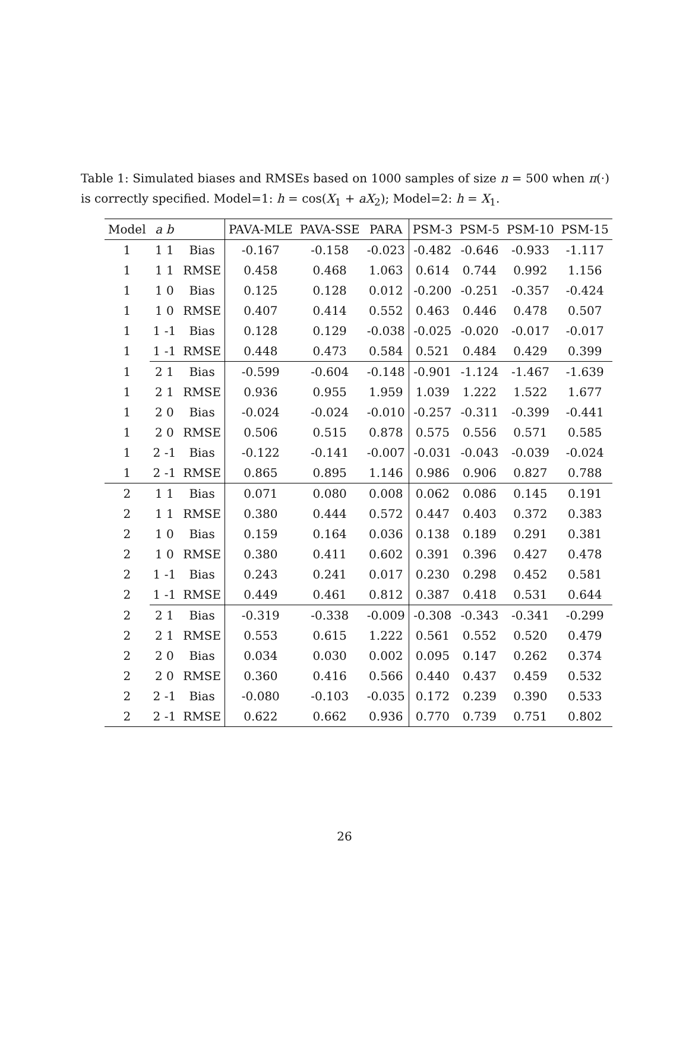Table 1: Simulated biases and RMSEs based on 1000 samples of size n = 500 when π(·) is correctly specified. Model=1: h = cos(X<sub>1</sub> + aX<sub>2</sub>); Model=2: h = X<sub>1</sub>.
| Model | a b | | PAVA-MLE | PAVA-SSE | PARA | PSM-3 | PSM-5 | PSM-10 | PSM-15 |
| --- | --- | --- | --- | --- | --- | --- | --- | --- | --- |
| 1 | 1 1 | Bias | -0.167 | -0.158 | -0.023 | -0.482 | -0.646 | -0.933 | -1.117 |
| 1 | 1 1 | RMSE | 0.458 | 0.468 | 1.063 | 0.614 | 0.744 | 0.992 | 1.156 |
| 1 | 1 0 | Bias | 0.125 | 0.128 | 0.012 | -0.200 | -0.251 | -0.357 | -0.424 |
| 1 | 1 0 | RMSE | 0.407 | 0.414 | 0.552 | 0.463 | 0.446 | 0.478 | 0.507 |
| 1 | 1 -1 | Bias | 0.128 | 0.129 | -0.038 | -0.025 | -0.020 | -0.017 | -0.017 |
| 1 | 1 -1 | RMSE | 0.448 | 0.473 | 0.584 | 0.521 | 0.484 | 0.429 | 0.399 |
| 1 | 2 1 | Bias | -0.599 | -0.604 | -0.148 | -0.901 | -1.124 | -1.467 | -1.639 |
| 1 | 2 1 | RMSE | 0.936 | 0.955 | 1.959 | 1.039 | 1.222 | 1.522 | 1.677 |
| 1 | 2 0 | Bias | -0.024 | -0.024 | -0.010 | -0.257 | -0.311 | -0.399 | -0.441 |
| 1 | 2 0 | RMSE | 0.506 | 0.515 | 0.878 | 0.575 | 0.556 | 0.571 | 0.585 |
| 1 | 2 -1 | Bias | -0.122 | -0.141 | -0.007 | -0.031 | -0.043 | -0.039 | -0.024 |
| 1 | 2 -1 | RMSE | 0.865 | 0.895 | 1.146 | 0.986 | 0.906 | 0.827 | 0.788 |
| 2 | 1 1 | Bias | 0.071 | 0.080 | 0.008 | 0.062 | 0.086 | 0.145 | 0.191 |
| 2 | 1 1 | RMSE | 0.380 | 0.444 | 0.572 | 0.447 | 0.403 | 0.372 | 0.383 |
| 2 | 1 0 | Bias | 0.159 | 0.164 | 0.036 | 0.138 | 0.189 | 0.291 | 0.381 |
| 2 | 1 0 | RMSE | 0.380 | 0.411 | 0.602 | 0.391 | 0.396 | 0.427 | 0.478 |
| 2 | 1 -1 | Bias | 0.243 | 0.241 | 0.017 | 0.230 | 0.298 | 0.452 | 0.581 |
| 2 | 1 -1 | RMSE | 0.449 | 0.461 | 0.812 | 0.387 | 0.418 | 0.531 | 0.644 |
| 2 | 2 1 | Bias | -0.319 | -0.338 | -0.009 | -0.308 | -0.343 | -0.341 | -0.299 |
| 2 | 2 1 | RMSE | 0.553 | 0.615 | 1.222 | 0.561 | 0.552 | 0.520 | 0.479 |
| 2 | 2 0 | Bias | 0.034 | 0.030 | 0.002 | 0.095 | 0.147 | 0.262 | 0.374 |
| 2 | 2 0 | RMSE | 0.360 | 0.416 | 0.566 | 0.440 | 0.437 | 0.459 | 0.532 |
| 2 | 2 -1 | Bias | -0.080 | -0.103 | -0.035 | 0.172 | 0.239 | 0.390 | 0.533 |
| 2 | 2 -1 | RMSE | 0.622 | 0.662 | 0.936 | 0.770 | 0.739 | 0.751 | 0.802 |
26